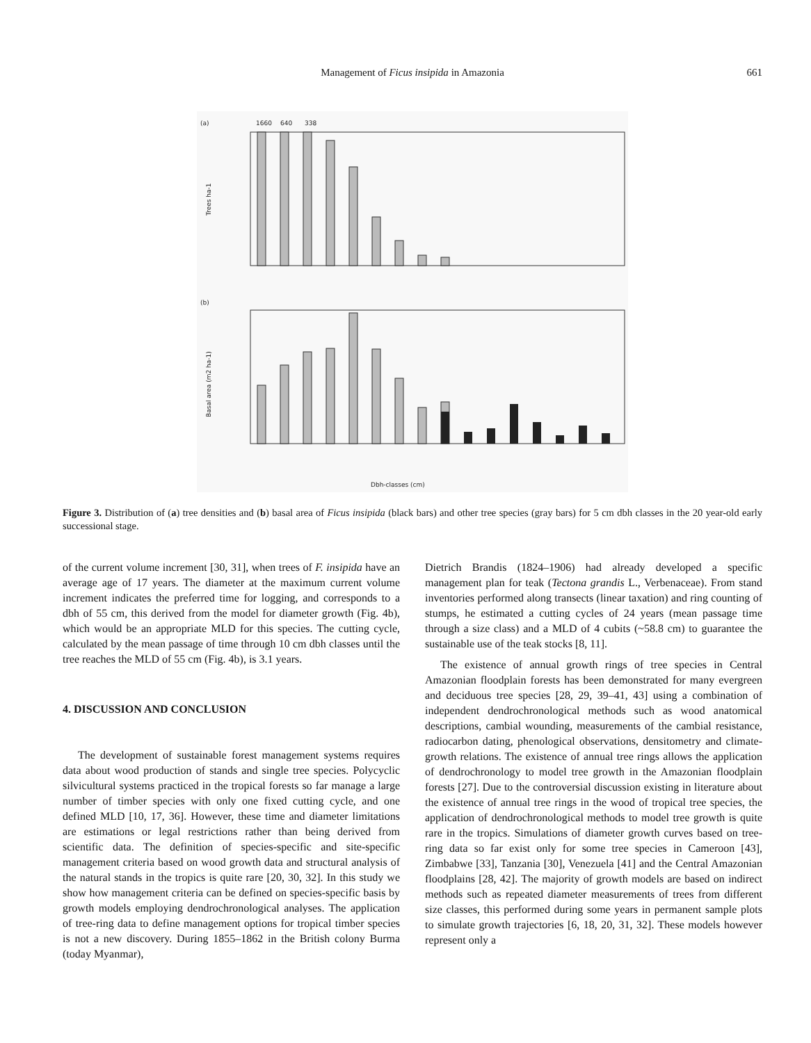Management of Ficus insipida in Amazonia
661
(a)
1660
640
338
Trees ha-1
(b)
Basal area (m2 ha-1)
Dbh-classes (cm)
Figure 3. Distribution of (a) tree densities and (b) basal area of Ficus insipida (black bars) and other tree species (gray bars) for 5 cm dbh classes in the 20 year-old early successional stage.
of the current volume increment [30, 31], when trees of F. insipida have an average age of 17 years. The diameter at the maximum current volume increment indicates the preferred time for logging, and corresponds to a dbh of 55 cm, this derived from the model for diameter growth (Fig. 4b), which would be an appropriate MLD for this species. The cutting cycle, calculated by the mean passage of time through 10 cm dbh classes until the tree reaches the MLD of 55 cm (Fig. 4b), is 3.1 years.
4. DISCUSSION AND CONCLUSION
The development of sustainable forest management systems requires data about wood production of stands and single tree species. Polycyclic silvicultural systems practiced in the tropical forests so far manage a large number of timber species with only one fixed cutting cycle, and one defined MLD [10, 17, 36]. However, these time and diameter limitations are estimations or legal restrictions rather than being derived from scientific data. The definition of species-specific and site-specific management criteria based on wood growth data and structural analysis of the natural stands in the tropics is quite rare [20, 30, 32]. In this study we show how management criteria can be defined on species-specific basis by growth models employing dendrochronological analyses. The application of tree-ring data to define management options for tropical timber species is not a new discovery. During 1855–1862 in the British colony Burma (today Myanmar),
Dietrich Brandis (1824–1906) had already developed a specific management plan for teak (Tectona grandis L., Verbenaceae). From stand inventories performed along transects (linear taxation) and ring counting of stumps, he estimated a cutting cycles of 24 years (mean passage time through a size class) and a MLD of 4 cubits (~58.8 cm) to guarantee the sustainable use of the teak stocks [8, 11].
The existence of annual growth rings of tree species in Central Amazonian floodplain forests has been demonstrated for many evergreen and deciduous tree species [28, 29, 39–41, 43] using a combination of independent dendrochronological methods such as wood anatomical descriptions, cambial wounding, measurements of the cambial resistance, radiocarbon dating, phenological observations, densitometry and climate-growth relations. The existence of annual tree rings allows the application of dendrochronology to model tree growth in the Amazonian floodplain forests [27]. Due to the controversial discussion existing in literature about the existence of annual tree rings in the wood of tropical tree species, the application of dendrochronological methods to model tree growth is quite rare in the tropics. Simulations of diameter growth curves based on tree-ring data so far exist only for some tree species in Cameroon [43], Zimbabwe [33], Tanzania [30], Venezuela [41] and the Central Amazonian floodplains [28, 42]. The majority of growth models are based on indirect methods such as repeated diameter measurements of trees from different size classes, this performed during some years in permanent sample plots to simulate growth trajectories [6, 18, 20, 31, 32]. These models however represent only a